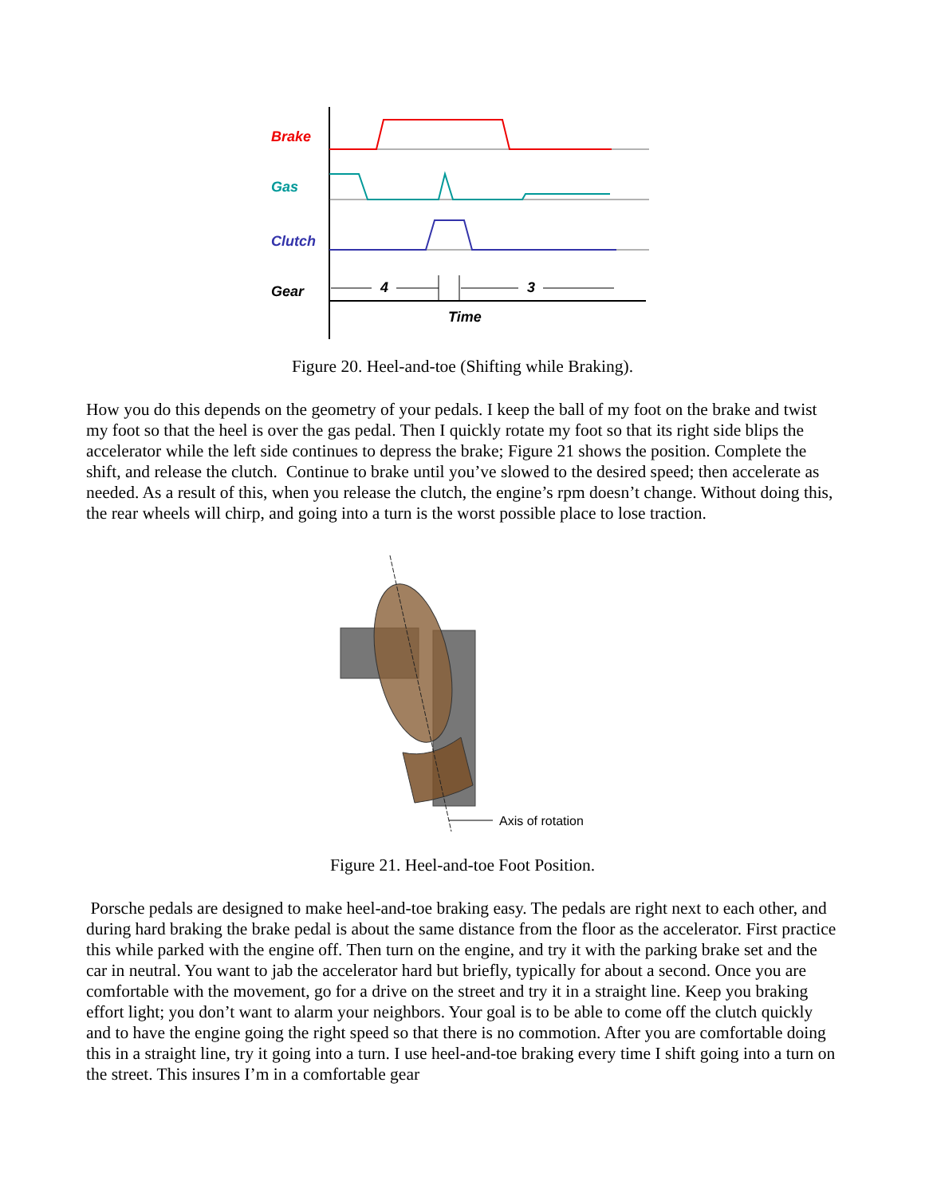Brake
Gas
Clutch
Gear
4
3
Time
Figure 20. Heel-and-toe (Shifting while Braking).
How you do this depends on the geometry of your pedals. I keep the ball of my foot on the brake and twist my foot so that the heel is over the gas pedal. Then I quickly rotate my foot so that its right side blips the accelerator while the left side continues to depress the brake; Figure 21 shows the position. Complete the shift, and release the clutch. Continue to brake until you’ve slowed to the desired speed; then accelerate as needed. As a result of this, when you release the clutch, the engine’s rpm doesn’t change. Without doing this, the rear wheels will chirp, and going into a turn is the worst possible place to lose traction.
Axis of rotation
Figure 21. Heel-and-toe Foot Position.
Porsche pedals are designed to make heel-and-toe braking easy. The pedals are right next to each other, and during hard braking the brake pedal is about the same distance from the floor as the accelerator. First practice this while parked with the engine off. Then turn on the engine, and try it with the parking brake set and the car in neutral. You want to jab the accelerator hard but briefly, typically for about a second. Once you are comfortable with the movement, go for a drive on the street and try it in a straight line. Keep you braking effort light; you don’t want to alarm your neighbors. Your goal is to be able to come off the clutch quickly and to have the engine going the right speed so that there is no commotion. After you are comfortable doing this in a straight line, try it going into a turn. I use heel-and-toe braking every time I shift going into a turn on the street. This insures I’m in a comfortable gear